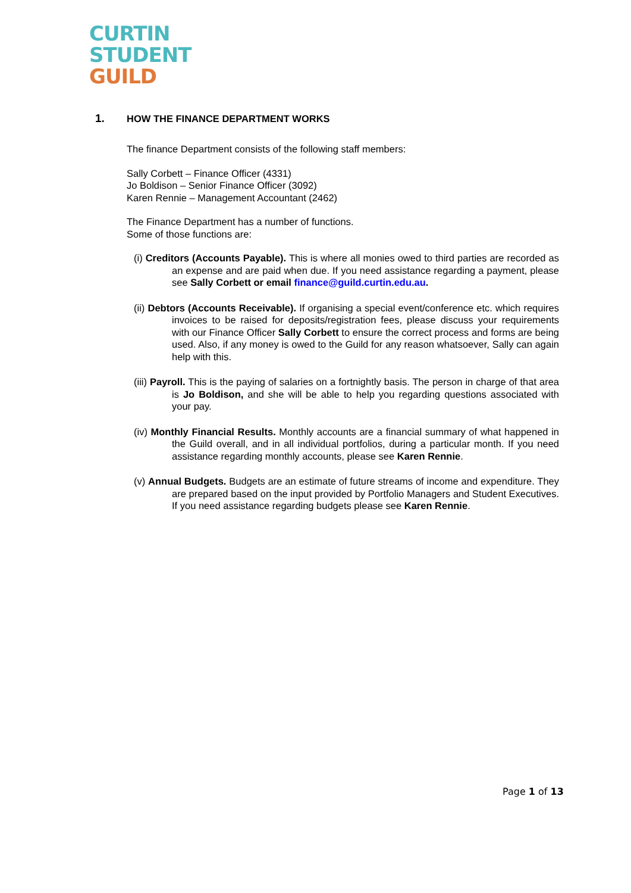CURTIN
STUDENT
GUILD
1. HOW THE FINANCE DEPARTMENT WORKS
The finance Department consists of the following staff members:
Sally Corbett – Finance Officer (4331)
Jo Boldison – Senior Finance Officer (3092)
Karen Rennie – Management Accountant (2462)
The Finance Department has a number of functions.
Some of those functions are:
(i) Creditors (Accounts Payable). This is where all monies owed to third parties are recorded as an expense and are paid when due. If you need assistance regarding a payment, please see Sally Corbett or email finance@guild.curtin.edu.au.
(ii) Debtors (Accounts Receivable). If organising a special event/conference etc. which requires invoices to be raised for deposits/registration fees, please discuss your requirements with our Finance Officer Sally Corbett to ensure the correct process and forms are being used. Also, if any money is owed to the Guild for any reason whatsoever, Sally can again help with this.
(iii) Payroll. This is the paying of salaries on a fortnightly basis. The person in charge of that area is Jo Boldison, and she will be able to help you regarding questions associated with your pay.
(iv) Monthly Financial Results. Monthly accounts are a financial summary of what happened in the Guild overall, and in all individual portfolios, during a particular month. If you need assistance regarding monthly accounts, please see Karen Rennie.
(v) Annual Budgets. Budgets are an estimate of future streams of income and expenditure. They are prepared based on the input provided by Portfolio Managers and Student Executives. If you need assistance regarding budgets please see Karen Rennie.
Page 1 of 13